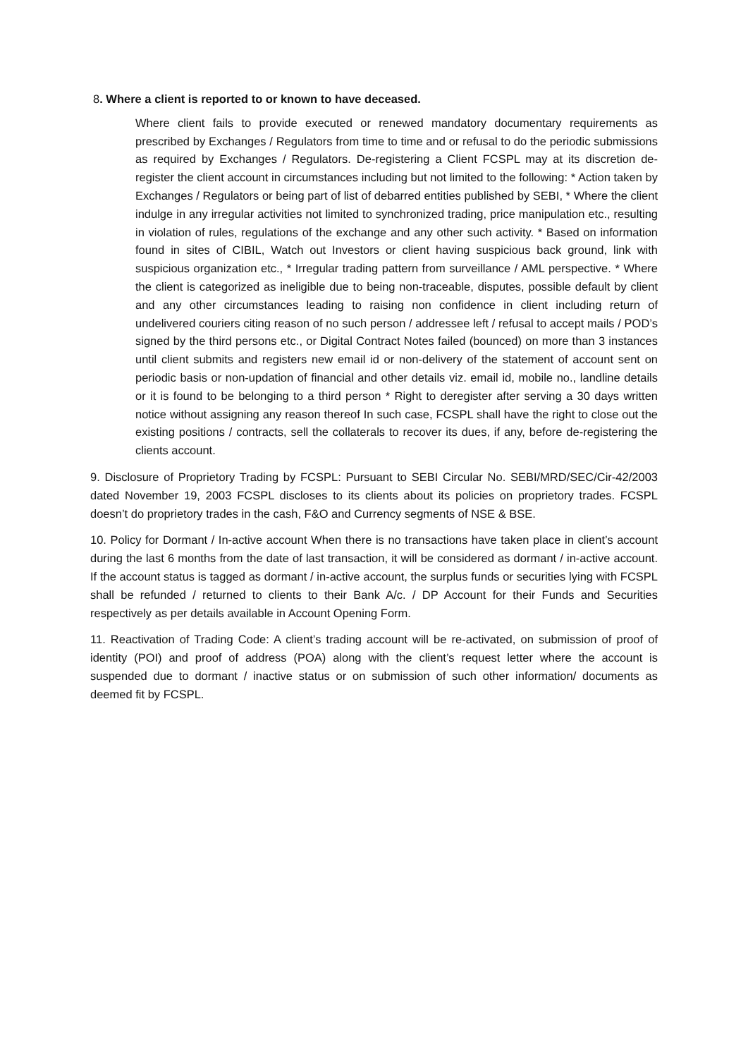8. Where a client is reported to or known to have deceased.
Where client fails to provide executed or renewed mandatory documentary requirements as prescribed by Exchanges / Regulators from time to time and or refusal to do the periodic submissions as required by Exchanges / Regulators. De-registering a Client FCSPL may at its discretion de-register the client account in circumstances including but not limited to the following: * Action taken by Exchanges / Regulators or being part of list of debarred entities published by SEBI, * Where the client indulge in any irregular activities not limited to synchronized trading, price manipulation etc., resulting in violation of rules, regulations of the exchange and any other such activity. * Based on information found in sites of CIBIL, Watch out Investors or client having suspicious back ground, link with suspicious organization etc., * Irregular trading pattern from surveillance / AML perspective. * Where the client is categorized as ineligible due to being non-traceable, disputes, possible default by client and any other circumstances leading to raising non confidence in client including return of undelivered couriers citing reason of no such person / addressee left / refusal to accept mails / POD’s signed by the third persons etc., or Digital Contract Notes failed (bounced) on more than 3 instances until client submits and registers new email id or non-delivery of the statement of account sent on periodic basis or non-updation of financial and other details viz. email id, mobile no., landline details or it is found to be belonging to a third person * Right to deregister after serving a 30 days written notice without assigning any reason thereof In such case, FCSPL shall have the right to close out the existing positions / contracts, sell the collaterals to recover its dues, if any, before de-registering the clients account.
9. Disclosure of Proprietory Trading by FCSPL: Pursuant to SEBI Circular No. SEBI/MRD/SEC/Cir-42/2003 dated November 19, 2003 FCSPL discloses to its clients about its policies on proprietory trades. FCSPL doesn’t do proprietory trades in the cash, F&O and Currency segments of NSE & BSE.
10. Policy for Dormant / In-active account When there is no transactions have taken place in client’s account during the last 6 months from the date of last transaction, it will be considered as dormant / in-active account. If the account status is tagged as dormant / in-active account, the surplus funds or securities lying with FCSPL shall be refunded / returned to clients to their Bank A/c. / DP Account for their Funds and Securities respectively as per details available in Account Opening Form.
11. Reactivation of Trading Code: A client’s trading account will be re-activated, on submission of proof of identity (POI) and proof of address (POA) along with the client’s request letter where the account is suspended due to dormant / inactive status or on submission of such other information/ documents as deemed fit by FCSPL.